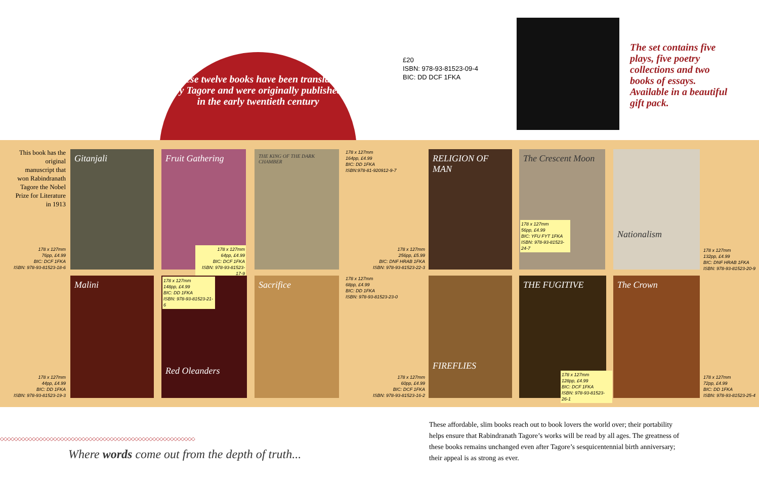These twelve books have been translated by Tagore and were originally published in the early twentieth century
£20
ISBN: 978-93-81523-09-4
BIC: DD DCF 1FKA
The set contains five plays, five poetry collections and two books of essays. Available in a beautiful gift pack.
This book has the original manuscript that won Rabindranath Tagore the Nobel Prize for Literature in 1913
178 x 127mm
76pp, £4.99
BIC: DCF 1FKA
ISBN: 978-93-81523-18-6
Gitanjali Fruit Gathering
178 x 127mm
64pp, £4.99
BIC: DCF 1FKA
ISBN: 978-93-81523-17-9
THE KING OF THE DARK CHAMBER
178 x 127mm
164pp, £4.99
BIC: DD 1FKA
ISBN:978-81-920912-9-7
178 x 127mm
256pp, £5.99
BIC: DNF HRAB 1FKA
ISBN: 978-93-81523-22-3
RELIGION OF MAN The Crescent Moon
178 x 127mm
56pp, £4.99
BIC: YFU FYT 1FKA
ISBN: 978-93-81523-24-7
Nationalism
178 x 127mm
132pp, £4.99
BIC: DNF HRAB 1FKA
ISBN: 978-93-81523-20-9
178 x 127mm
44pp, £4.99
BIC: DD 1FKA
ISBN: 978-93-81523-19-3
Malini Red Oleanders
178 x 127mm
148pp, £4.99
BIC: DD 1FKA
ISBN: 978-93-81523-21-6
Sacrifice
178 x 127mm
68pp, £4.99
BIC: DD 1FKA
ISBN: 978-93-81523-23-0
178 x 127mm
60pp, £4.99
BIC: DCF 1FKA
ISBN: 978-93-81523-16-2
FIREFLIES THE FUGITIVE
178 x 127mm
128pp, £4.99
BIC: DCF 1FKA
ISBN: 978-93-81523-26-1
The Crown
178 x 127mm
72pp, £4.99
BIC: DD 1FKA
ISBN: 978-93-81523-25-4
◇◇◇◇◇◇◇◇◇◇◇◇◇◇◇◇◇◇◇◇◇◇◇◇◇◇◇◇◇◇◇◇◇◇◇◇◇◇◇◇◇◇◇◇◇◇◇◇◇◇◇◇◇◇◇
Where words come out from the depth of truth...
These affordable, slim books reach out to book lovers the world over; their portability helps ensure that Rabindranath Tagore’s works will be read by all ages. The greatness of these books remains unchanged even after Tagore’s sesquicentennial birth anniversary; their appeal is as strong as ever.